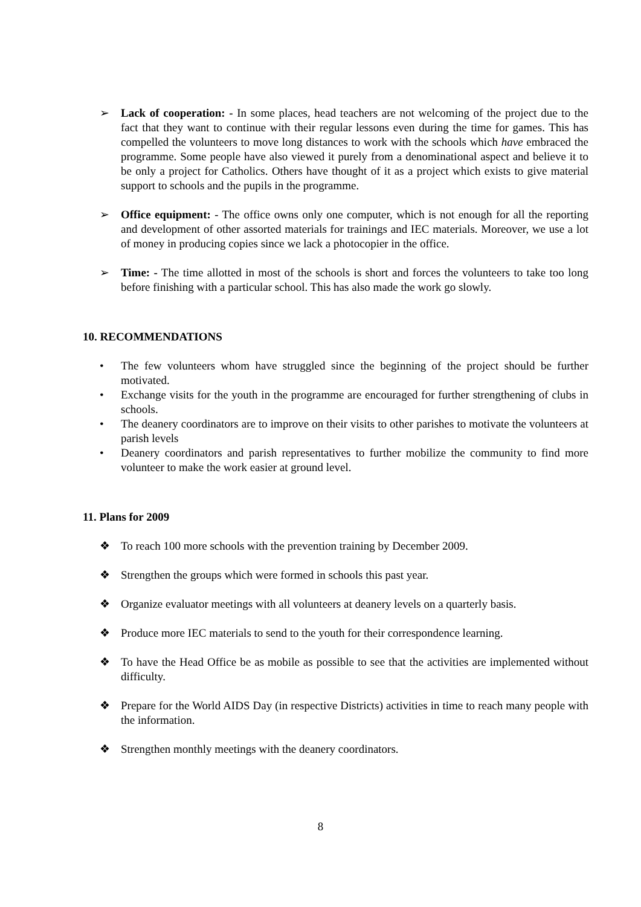➢ Lack of cooperation: - In some places, head teachers are not welcoming of the project due to the fact that they want to continue with their regular lessons even during the time for games. This has compelled the volunteers to move long distances to work with the schools which have embraced the programme. Some people have also viewed it purely from a denominational aspect and believe it to be only a project for Catholics. Others have thought of it as a project which exists to give material support to schools and the pupils in the programme.
➢ Office equipment: - The office owns only one computer, which is not enough for all the reporting and development of other assorted materials for trainings and IEC materials. Moreover, we use a lot of money in producing copies since we lack a photocopier in the office.
➢ Time: - The time allotted in most of the schools is short and forces the volunteers to take too long before finishing with a particular school. This has also made the work go slowly.
10. RECOMMENDATIONS
• The few volunteers whom have struggled since the beginning of the project should be further motivated.
• Exchange visits for the youth in the programme are encouraged for further strengthening of clubs in schools.
• The deanery coordinators are to improve on their visits to other parishes to motivate the volunteers at parish levels
• Deanery coordinators and parish representatives to further mobilize the community to find more volunteer to make the work easier at ground level.
11. Plans for 2009
❖ To reach 100 more schools with the prevention training by December 2009.
❖ Strengthen the groups which were formed in schools this past year.
❖ Organize evaluator meetings with all volunteers at deanery levels on a quarterly basis.
❖ Produce more IEC materials to send to the youth for their correspondence learning.
❖ To have the Head Office be as mobile as possible to see that the activities are implemented without difficulty.
❖ Prepare for the World AIDS Day (in respective Districts) activities in time to reach many people with the information.
❖ Strengthen monthly meetings with the deanery coordinators.
8